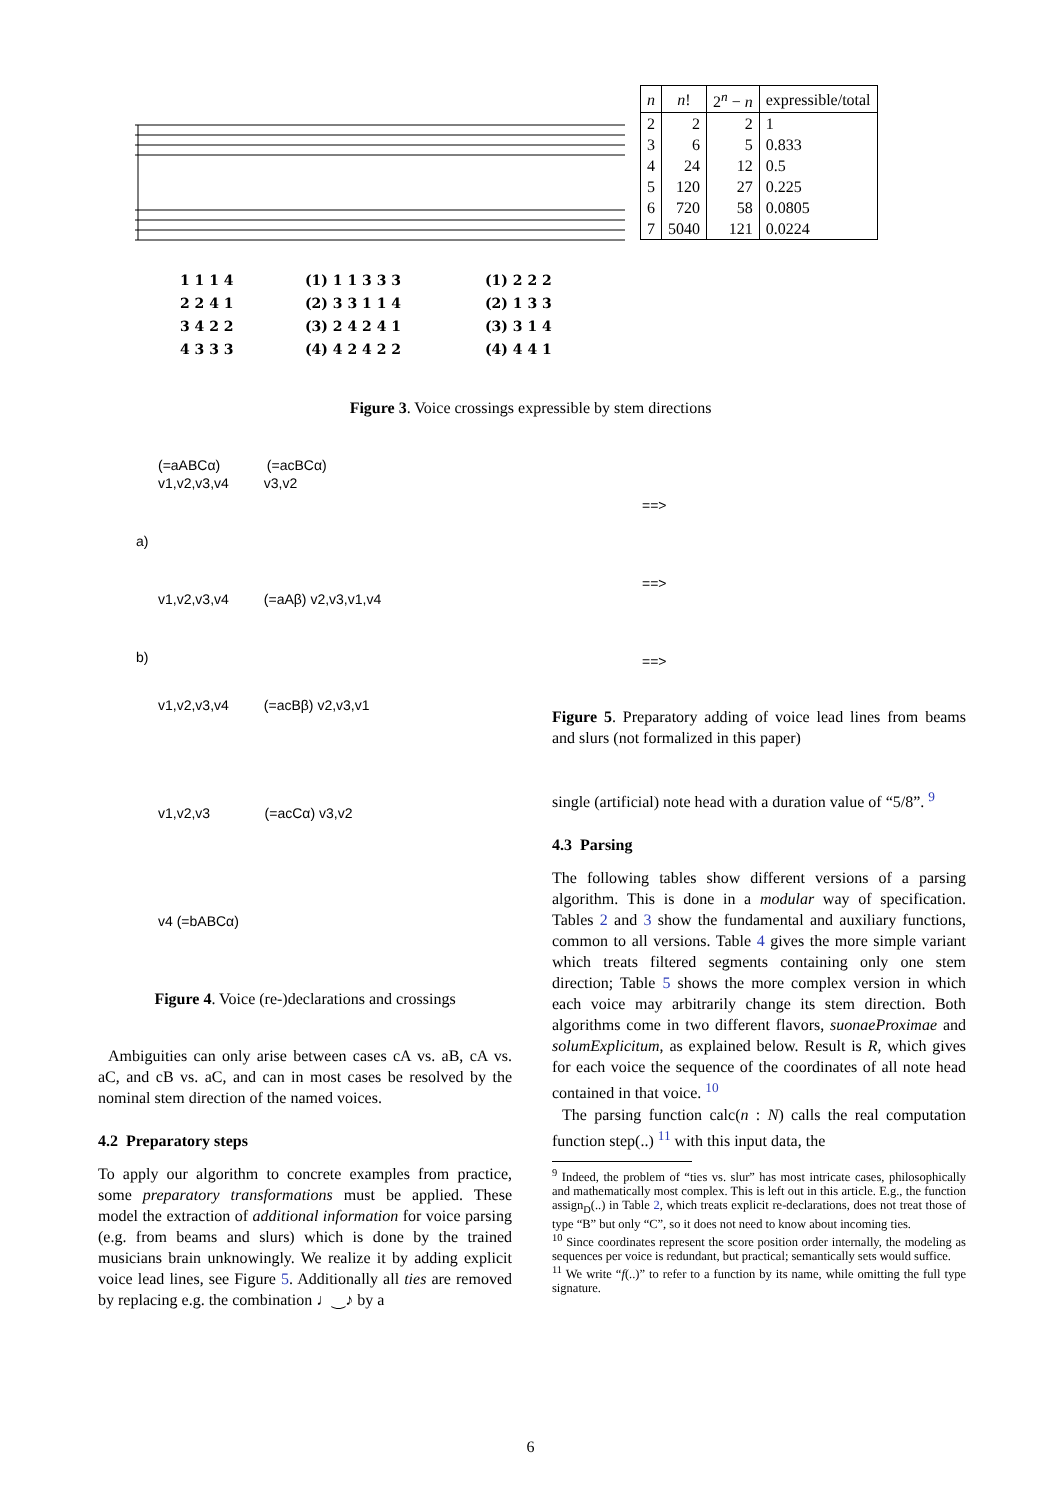1 1 1 4
2 2 4 1
3 4 2 2
4 3 3 3
(1) 1 1 3 3 3
(2) 3 3 1 1 4
(3) 2 4 2 4 1
(4) 4 2 4 2 2
(1) 2 2 2
(2) 1 3 3
(3) 3 1 4
(4) 4 4 1
| n | n ! | 2<sup>n</sup> − n | expressible/total |
| --- | --- | --- | --- |
| 2 | 2 | 2 | 1 |
| 3 | 6 | 5 | 0.833 |
| 4 | 24 | 12 | 0.5 |
| 5 | 120 | 27 | 0.225 |
| 6 | 720 | 58 | 0.0805 |
| 7 | 5040 | 121 | 0.0224 |
Figure 3. Voice crossings expressible by stem directions
(=aABCα) (=acBCα)
v1,v2,v3,v4 v3,v2
a)
v1,v2,v3,v4 (=aAβ) v2,v3,v1,v4
b)
v1,v2,v3,v4 (=acBβ) v2,v3,v1
v1,v2,v3 (=acCα) v3,v2
v4 (=bABCα)
Figure 4. Voice (re-)declarations and crossings
Ambiguities can only arise between cases cA vs. aB, cA vs. aC, and cB vs. aC, and can in most cases be resolved by the nominal stem direction of the named voices.
4.2 Preparatory steps
To apply our algorithm to concrete examples from practice, some preparatory transformations must be applied. These model the extraction of additional information for voice parsing (e.g. from beams and slurs) which is done by the trained musicians brain unknowingly. We realize it by adding explicit voice lead lines, see Figure 5. Additionally all ties are removed by replacing e.g. the combination ♩‿♪ by a
==>
==>
==>
Figure 5. Preparatory adding of voice lead lines from beams and slurs (not formalized in this paper)
single (artificial) note head with a duration value of “5/8”. <sup>9</sup>
4.3 Parsing
The following tables show different versions of a parsing algorithm. This is done in a modular way of specification. Tables 2 and 3 show the fundamental and auxiliary functions, common to all versions. Table 4 gives the more simple variant which treats filtered segments containing only one stem direction; Table 5 shows the more complex version in which each voice may arbitrarily change its stem direction. Both algorithms come in two different flavors, suonaeProximae and solumExplicitum, as explained below. Result is R, which gives for each voice the sequence of the coordinates of all note head contained in that voice. <sup>10</sup>
The parsing function calc(n : N) calls the real computation function step(..) <sup>11</sup> with this input data, the
<sup>9</sup> Indeed, the problem of “ties vs. slur” has most intricate cases, philosophically and mathematically most complex. This is left out in this article. E.g., the function assign<sub>D</sub>(..) in Table 2, which treats explicit re-declarations, does not treat those of type “B” but only “C”, so it does not need to know about incoming ties.
<sup>10</sup> Since coordinates represent the score position order internally, the modeling as sequences per voice is redundant, but practical; semantically sets would suffice.
<sup>11</sup> We write “f(..)” to refer to a function by its name, while omitting the full type signature.
6